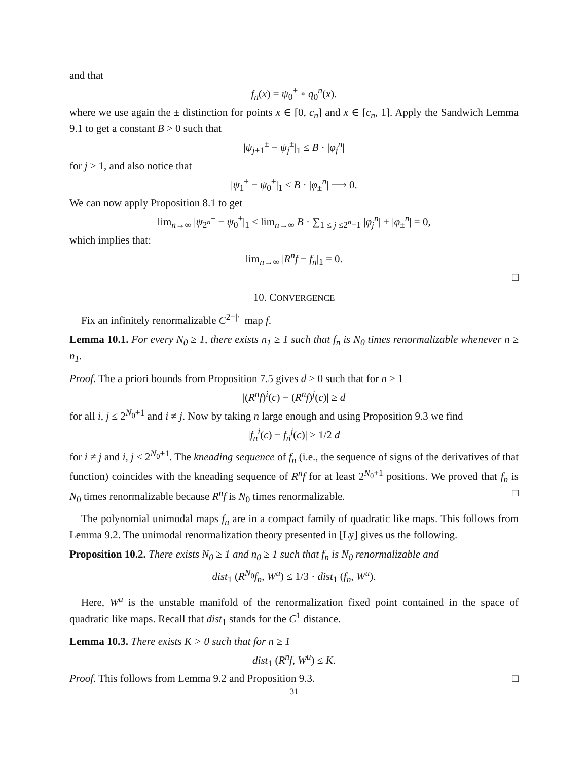and that
f<sub>n</sub>(x) = ψ<sub>0</sub><sup>±</sup> ∘ q<sub>0</sub><sup>n</sup>(x).
where we use again the ± distinction for points x ∈ [0, c<sub>n</sub>] and x ∈ [c<sub>n</sub>, 1]. Apply the Sandwich Lemma 9.1 to get a constant B > 0 such that
|ψ<sub>j+1</sub><sup>±</sup> − ψ<sub>j</sub><sup>±</sup>|<sub>1</sub> ≤ B · |φ<sub>j</sub><sup>n</sup>|
for j ≥ 1, and also notice that
|ψ<sub>1</sub><sup>±</sup> − ψ<sub>0</sub><sup>±</sup>|<sub>1</sub> ≤ B · |φ<sub>±</sub><sup>n</sup>| ⟶ 0.
We can now apply Proposition 8.1 to get
lim<sub>n→∞</sub> |ψ<sub>2<sup>n</sup></sub><sup>±</sup> − ψ<sub>0</sub><sup>±</sup>|<sub>1</sub> ≤ lim<sub>n→∞</sub> B · ∑<sub>1 ≤ j ≤2<sup>n</sup>−1</sub> |φ<sub>j</sub><sup>n</sup>| + |φ<sub>±</sub><sup>n</sup>| = 0,
which implies that:
lim<sub>n→∞</sub> |R<sup>n</sup>f − f<sub>n</sub>|<sub>1</sub> = 0.
□
10. CONVERGENCE
Fix an infinitely renormalizable C<sup>2+|·|</sup> map f.
Lemma 10.1. For every N<sub>0</sub> ≥ 1, there exists n<sub>1</sub> ≥ 1 such that f<sub>n</sub> is N<sub>0</sub> times renormalizable whenever n ≥ n<sub>1</sub>.
Proof. The a priori bounds from Proposition 7.5 gives d > 0 such that for n ≥ 1
|(R<sup>n</sup>f)<sup>i</sup>(c) − (R<sup>n</sup>f)<sup>j</sup>(c)| ≥ d
for all i, j ≤ 2<sup>N<sub>0</sub>+1</sup> and i ≠ j. Now by taking n large enough and using Proposition 9.3 we find
|f<sub>n</sub><sup>i</sup>(c) − f<sub>n</sub><sup>j</sup>(c)| ≥ 1/2 d
for i ≠ j and i, j ≤ 2<sup>N<sub>0</sub>+1</sup>. The kneading sequence of f<sub>n</sub> (i.e., the sequence of signs of the derivatives of that function) coincides with the kneading sequence of R<sup>n</sup>f for at least 2<sup>N<sub>0</sub>+1</sup> positions. We proved that f<sub>n</sub> is N<sub>0</sub> times renormalizable because R<sup>n</sup>f is N<sub>0</sub> times renormalizable. □
The polynomial unimodal maps f<sub>n</sub> are in a compact family of quadratic like maps. This follows from Lemma 9.2. The unimodal renormalization theory presented in [Ly] gives us the following.
Proposition 10.2. There exists N<sub>0</sub> ≥ 1 and n<sub>0</sub> ≥ 1 such that f<sub>n</sub> is N<sub>0</sub> renormalizable and
dist<sub>1</sub> (R<sup>N<sub>0</sub></sup>f<sub>n</sub>, W<sup>u</sup>) ≤ 1/3 · dist<sub>1</sub> (f<sub>n</sub>, W<sup>u</sup>).
Here, W<sup>u</sup> is the unstable manifold of the renormalization fixed point contained in the space of quadratic like maps. Recall that dist<sub>1</sub> stands for the C<sup>1</sup> distance.
Lemma 10.3. There exists K > 0 such that for n ≥ 1
dist<sub>1</sub> (R<sup>n</sup>f, W<sup>u</sup>) ≤ K.
Proof. This follows from Lemma 9.2 and Proposition 9.3. □
31